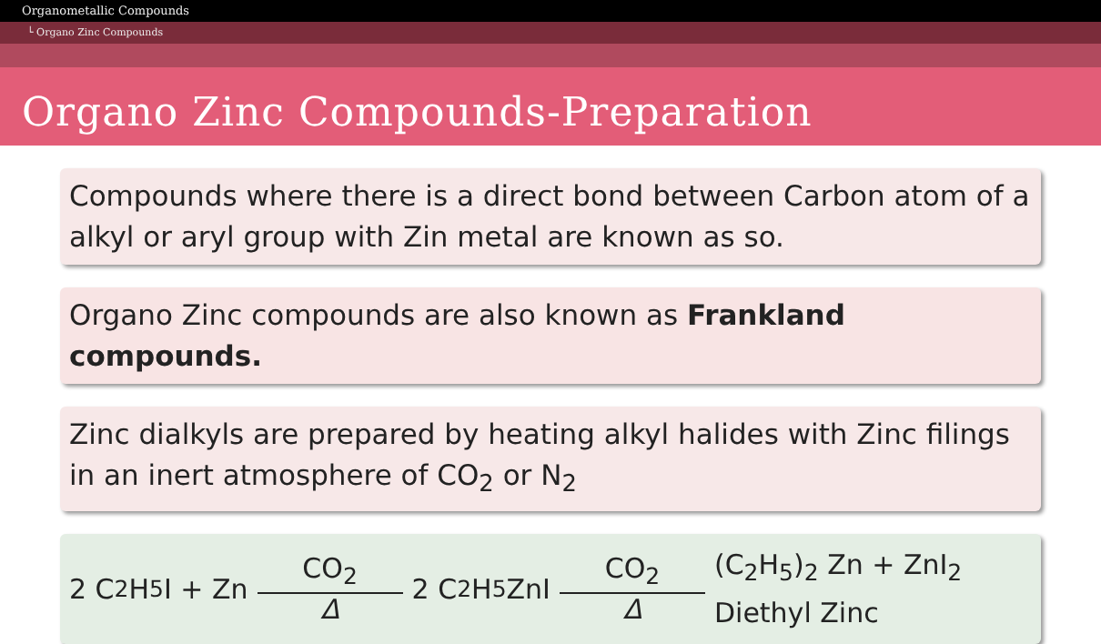Organometallic Compounds
└ Organo Zinc Compounds
Organo Zinc Compounds-Preparation
Compounds where there is a direct bond between Carbon atom of a alkyl or aryl group with Zin metal are known as so.
Organo Zinc compounds are also known as Frankland compounds.
Zinc dialkyls are prepared by heating alkyl halides with Zinc filings in an inert atmosphere of CO<sub>2</sub> or N<sub>2</sub>
2 C<sub>2</sub>H<sub>5</sub>I + Zn CO<sub>2</sub> Δ 2 C<sub>2</sub>H<sub>5</sub>ZnI CO<sub>2</sub> Δ (C<sub>2</sub>H<sub>5</sub>)<sub>2</sub> Zn + ZnI<sub>2</sub>
Diethyl Zinc